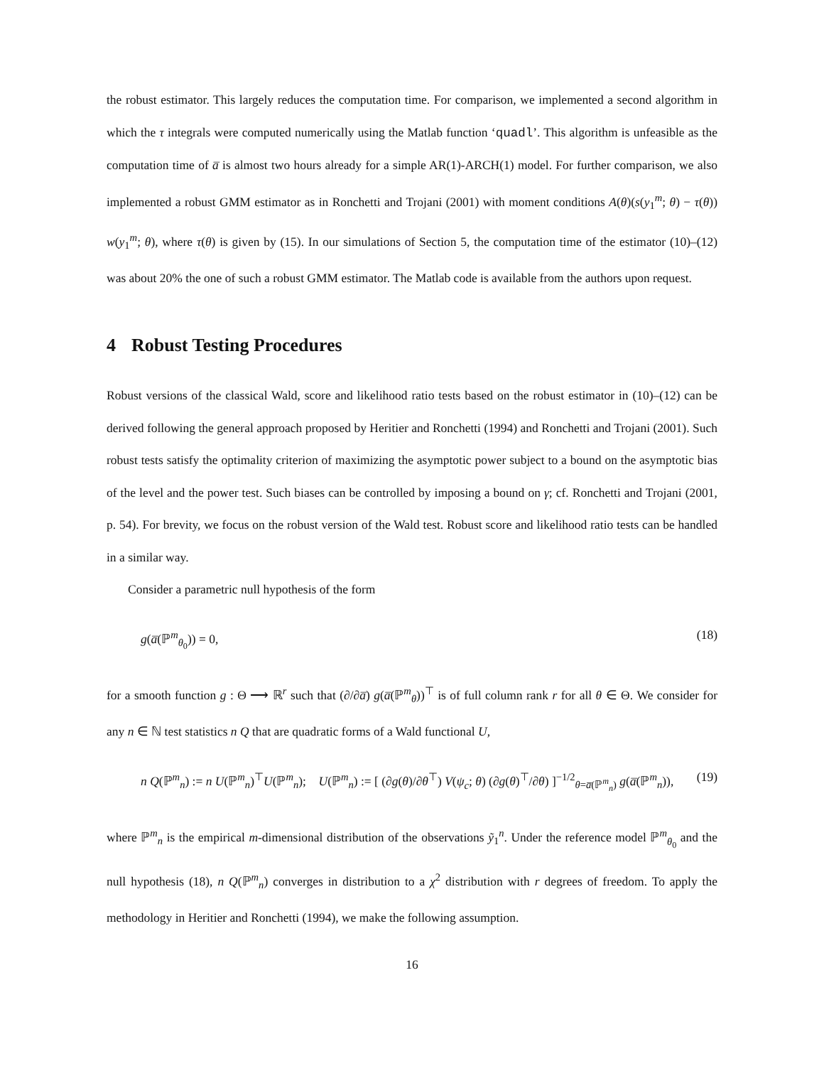the robust estimator. This largely reduces the computation time. For comparison, we implemented a second algorithm in which the τ integrals were computed numerically using the Matlab function ‘quadl’. This algorithm is unfeasible as the computation time of a̅ is almost two hours already for a simple AR(1)-ARCH(1) model. For further comparison, we also implemented a robust GMM estimator as in Ronchetti and Trojani (2001) with moment conditions A(θ)(s(y<sub>1</sub><sup>m</sup>; θ) − τ(θ)) w(y<sub>1</sub><sup>m</sup>; θ), where τ(θ) is given by (15). In our simulations of Section 5, the computation time of the estimator (10)–(12) was about 20% the one of such a robust GMM estimator. The Matlab code is available from the authors upon request.
4 Robust Testing Procedures
Robust versions of the classical Wald, score and likelihood ratio tests based on the robust estimator in (10)–(12) can be derived following the general approach proposed by Heritier and Ronchetti (1994) and Ronchetti and Trojani (2001). Such robust tests satisfy the optimality criterion of maximizing the asymptotic power subject to a bound on the asymptotic bias of the level and the power test. Such biases can be controlled by imposing a bound on γ; cf. Ronchetti and Trojani (2001, p. 54). For brevity, we focus on the robust version of the Wald test. Robust score and likelihood ratio tests can be handled in a similar way.
Consider a parametric null hypothesis of the form
g(a̅(ℙ<sup>m</sup><sub>θ<sub>0</sub></sub>)) = 0, (18)
for a smooth function g : Θ ⟶ ℝ<sup>r</sup> such that (∂/∂a̅) g(a̅(ℙ<sup>m</sup><sub>θ</sub>))<sup>⊤</sup> is of full column rank r for all θ ∈ Θ. We consider for any n ∈ ℕ test statistics n Q that are quadratic forms of a Wald functional U,
n Q(ℙ<sup>m</sup><sub>n</sub>) := n U(ℙ<sup>m</sup><sub>n</sub>)<sup>⊤</sup>U(ℙ<sup>m</sup><sub>n</sub>); U(ℙ<sup>m</sup><sub>n</sub>) := [ (∂g(θ)/∂θ<sup>⊤</sup>) V(ψ<sub>c</sub>; θ) (∂g(θ)<sup>⊤</sup>/∂θ) ]<sup>−1/2</sup><sub>θ=a̅(ℙ<sup>m</sup><sub>n</sub>)</sub> g(a̅(ℙ<sup>m</sup><sub>n</sub>)), (19)
where ℙ<sup>m</sup><sub>n</sub> is the empirical m-dimensional distribution of the observations ỹ<sub>1</sub><sup>n</sup>. Under the reference model ℙ<sup>m</sup><sub>θ<sub>0</sub></sub> and the null hypothesis (18), n Q(ℙ<sup>m</sup><sub>n</sub>) converges in distribution to a χ<sup>2</sup> distribution with r degrees of freedom. To apply the methodology in Heritier and Ronchetti (1994), we make the following assumption.
16